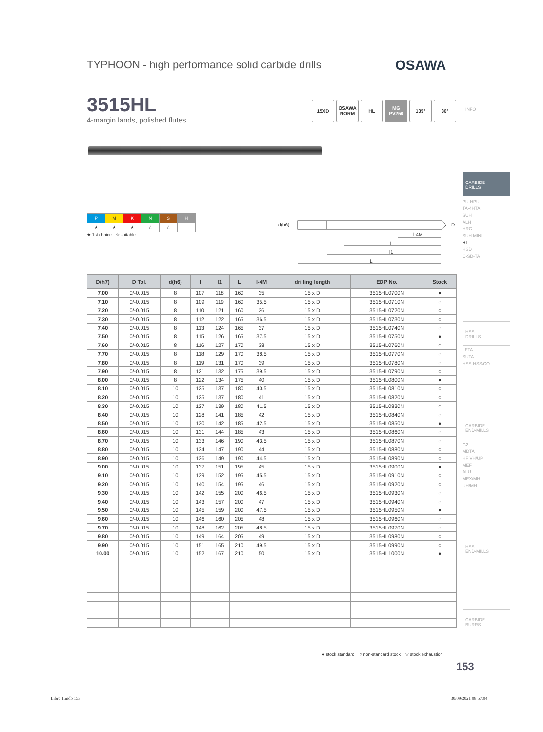TYPHOON - high performance solid carbide drills
OSAWA
3515HL
4-margin lands, polished flutes
15XD OSAWA NORM
HL MG PV250
135° 30°
INFO
CARBIDE
DRILLS
PU-HPU
TA-4HTA
SUH
ALH
HRC
SUH MINI
HL
HSD
C-SD-TA
HSS
DRILLS
LFTA
SUTA
HSS-HSS/CO
CARBIDE
END-MILLS
G2
MDTA
HF VH/UP
MEF
ALU
MEX/MH
UH/MH
HSS
END-MILLS
CARBIDE
BURRS
| P | M | K | N | S | H |
| ★ | ★ | ★ | ☆ | ☆ | |
★ 1st choice ☆ suitable
d(h6) D
l-4M
l
l1
L
| D(h7) | D Tol. | d(h6) | l | l1 | L | l-4M | drilling length | EDP No. | Stock |
| --- | --- | --- | --- | --- | --- | --- | --- | --- | --- |
| 7.00 | 0/-0.015 | 8 | 107 | 118 | 160 | 35 | 15 x D | 3515HL0700N | ● |
| 7.10 | 0/-0.015 | 8 | 109 | 119 | 160 | 35.5 | 15 x D | 3515HL0710N | ○ |
| 7.20 | 0/-0.015 | 8 | 110 | 121 | 160 | 36 | 15 x D | 3515HL0720N | ○ |
| 7.30 | 0/-0.015 | 8 | 112 | 122 | 165 | 36.5 | 15 x D | 3515HL0730N | ○ |
| 7.40 | 0/-0.015 | 8 | 113 | 124 | 165 | 37 | 15 x D | 3515HL0740N | ○ |
| 7.50 | 0/-0.015 | 8 | 115 | 126 | 165 | 37.5 | 15 x D | 3515HL0750N | ● |
| 7.60 | 0/-0.015 | 8 | 116 | 127 | 170 | 38 | 15 x D | 3515HL0760N | ○ |
| 7.70 | 0/-0.015 | 8 | 118 | 129 | 170 | 38.5 | 15 x D | 3515HL0770N | ○ |
| 7.80 | 0/-0.015 | 8 | 119 | 131 | 170 | 39 | 15 x D | 3515HL0780N | ○ |
| 7.90 | 0/-0.015 | 8 | 121 | 132 | 175 | 39.5 | 15 x D | 3515HL0790N | ○ |
| 8.00 | 0/-0.015 | 8 | 122 | 134 | 175 | 40 | 15 x D | 3515HL0800N | ● |
| 8.10 | 0/-0.015 | 10 | 125 | 137 | 180 | 40.5 | 15 x D | 3515HL0810N | ○ |
| 8.20 | 0/-0.015 | 10 | 125 | 137 | 180 | 41 | 15 x D | 3515HL0820N | ○ |
| 8.30 | 0/-0.015 | 10 | 127 | 139 | 180 | 41.5 | 15 x D | 3515HL0830N | ○ |
| 8.40 | 0/-0.015 | 10 | 128 | 141 | 185 | 42 | 15 x D | 3515HL0840N | ○ |
| 8.50 | 0/-0.015 | 10 | 130 | 142 | 185 | 42.5 | 15 x D | 3515HL0850N | ● |
| 8.60 | 0/-0.015 | 10 | 131 | 144 | 185 | 43 | 15 x D | 3515HL0860N | ○ |
| 8.70 | 0/-0.015 | 10 | 133 | 146 | 190 | 43.5 | 15 x D | 3515HL0870N | ○ |
| 8.80 | 0/-0.015 | 10 | 134 | 147 | 190 | 44 | 15 x D | 3515HL0880N | ○ |
| 8.90 | 0/-0.015 | 10 | 136 | 149 | 190 | 44.5 | 15 x D | 3515HL0890N | ○ |
| 9.00 | 0/-0.015 | 10 | 137 | 151 | 195 | 45 | 15 x D | 3515HL0900N | ● |
| 9.10 | 0/-0.015 | 10 | 139 | 152 | 195 | 45.5 | 15 x D | 3515HL0910N | ○ |
| 9.20 | 0/-0.015 | 10 | 140 | 154 | 195 | 46 | 15 x D | 3515HL0920N | ○ |
| 9.30 | 0/-0.015 | 10 | 142 | 155 | 200 | 46.5 | 15 x D | 3515HL0930N | ○ |
| 9.40 | 0/-0.015 | 10 | 143 | 157 | 200 | 47 | 15 x D | 3515HL0940N | ○ |
| 9.50 | 0/-0.015 | 10 | 145 | 159 | 200 | 47.5 | 15 x D | 3515HL0950N | ● |
| 9.60 | 0/-0.015 | 10 | 146 | 160 | 205 | 48 | 15 x D | 3515HL0960N | ○ |
| 9.70 | 0/-0.015 | 10 | 148 | 162 | 205 | 48.5 | 15 x D | 3515HL0970N | ○ |
| 9.80 | 0/-0.015 | 10 | 149 | 164 | 205 | 49 | 15 x D | 3515HL0980N | ○ |
| 9.90 | 0/-0.015 | 10 | 151 | 165 | 210 | 49.5 | 15 x D | 3515HL0990N | ○ |
| 10.00 | 0/-0.015 | 10 | 152 | 167 | 210 | 50 | 15 x D | 3515HL1000N | ● |
● stock standard ○ non-standard stock ▽ stock exhaustion
153
Libro 1.indb 153 30/09/2021 08:57:04